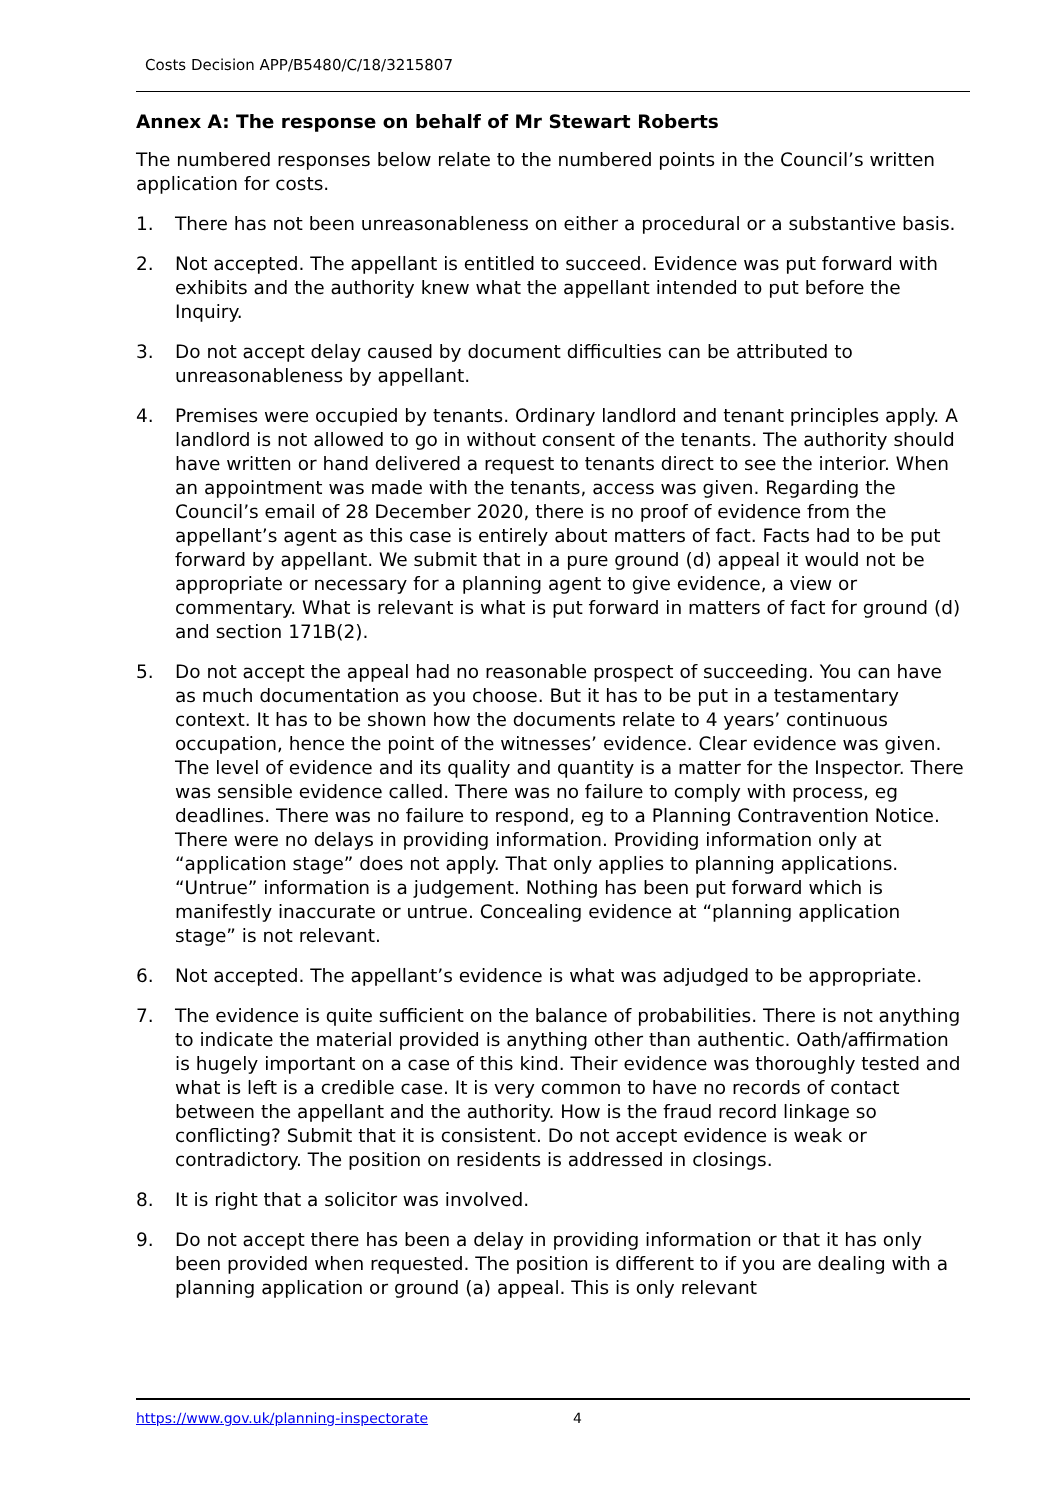Costs Decision APP/B5480/C/18/3215807
Annex A: The response on behalf of Mr Stewart Roberts
The numbered responses below relate to the numbered points in the Council’s written application for costs.
1. There has not been unreasonableness on either a procedural or a substantive basis.
2. Not accepted. The appellant is entitled to succeed. Evidence was put forward with exhibits and the authority knew what the appellant intended to put before the Inquiry.
3. Do not accept delay caused by document difficulties can be attributed to unreasonableness by appellant.
4. Premises were occupied by tenants. Ordinary landlord and tenant principles apply. A landlord is not allowed to go in without consent of the tenants. The authority should have written or hand delivered a request to tenants direct to see the interior. When an appointment was made with the tenants, access was given. Regarding the Council’s email of 28 December 2020, there is no proof of evidence from the appellant’s agent as this case is entirely about matters of fact. Facts had to be put forward by appellant. We submit that in a pure ground (d) appeal it would not be appropriate or necessary for a planning agent to give evidence, a view or commentary. What is relevant is what is put forward in matters of fact for ground (d) and section 171B(2).
5. Do not accept the appeal had no reasonable prospect of succeeding. You can have as much documentation as you choose. But it has to be put in a testamentary context. It has to be shown how the documents relate to 4 years’ continuous occupation, hence the point of the witnesses’ evidence. Clear evidence was given. The level of evidence and its quality and quantity is a matter for the Inspector. There was sensible evidence called. There was no failure to comply with process, eg deadlines. There was no failure to respond, eg to a Planning Contravention Notice. There were no delays in providing information. Providing information only at “application stage” does not apply. That only applies to planning applications. “Untrue” information is a judgement. Nothing has been put forward which is manifestly inaccurate or untrue. Concealing evidence at “planning application stage” is not relevant.
6. Not accepted. The appellant’s evidence is what was adjudged to be appropriate.
7. The evidence is quite sufficient on the balance of probabilities. There is not anything to indicate the material provided is anything other than authentic. Oath/affirmation is hugely important on a case of this kind. Their evidence was thoroughly tested and what is left is a credible case. It is very common to have no records of contact between the appellant and the authority. How is the fraud record linkage so conflicting? Submit that it is consistent. Do not accept evidence is weak or contradictory. The position on residents is addressed in closings.
8. It is right that a solicitor was involved.
9. Do not accept there has been a delay in providing information or that it has only been provided when requested. The position is different to if you are dealing with a planning application or ground (a) appeal. This is only relevant
https://www.gov.uk/planning-inspectorate 4